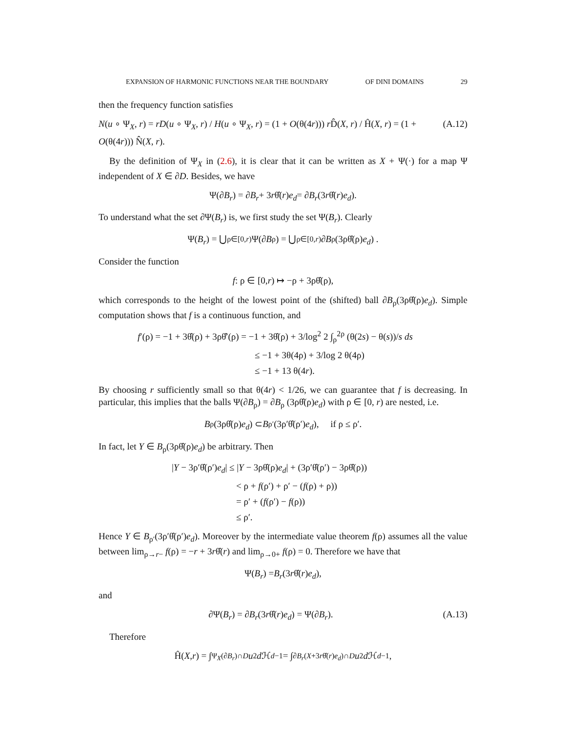EXPANSION OF HARMONIC FUNCTIONS NEAR THE BOUNDARY OF DINI DOMAINS 29
then the frequency function satisfies
N(u ∘ Ψ<sub>X</sub>, r) = rD(u ∘ Ψ<sub>X</sub>, r) / H(u ∘ Ψ<sub>X</sub>, r) = (1 + O(θ(4r))) r D̂(X, r) / Ĥ(X, r) = (1 + O(θ(4r))) N̂(X, r). (A.12)
By the definition of Ψ<sub>X</sub> in (2.6), it is clear that it can be written as X + Ψ(·) for a map Ψ independent of X ∈ ∂D. Besides, we have
Ψ(∂ B<sub>r</sub>) = ∂ B<sub>r</sub> + 3 r θ̂(r) e<sub>d</sub> = ∂ B<sub>r</sub> (3 r θ̂(r) e<sub>d</sub>).
To understand what the set ∂Ψ(B<sub>r</sub>) is, we first study the set Ψ(B<sub>r</sub>). Clearly
Ψ(B<sub>r</sub>) = ⋃<sub>ρ∈[0,r)</sub> Ψ(∂ B<sub>ρ</sub>) = ⋃<sub>ρ∈[0,r)</sub> ∂ B<sub>ρ</sub> (3ρθ̂(ρ) e<sub>d</sub>) .
Consider the function
f : ρ ∈ [0, r) ↦ −ρ + 3ρθ̂(ρ),
which corresponds to the height of the lowest point of the (shifted) ball ∂B<sub>ρ</sub>(3ρθ̂(ρ)e<sub>d</sub>). Simple computation shows that f is a continuous function, and
f′(ρ) = −1 + 3θ̂(ρ) + 3ρθ̂′(ρ) = −1 + 3θ̂(ρ) + 3/log<sup>2</sup> 2 ∫<sub>ρ</sub><sup>2ρ</sup> (θ(2s) − θ(s))/s ds
≤ −1 + 3θ(4ρ) + 3/log 2 θ(4ρ)
≤ −1 + 13 θ(4r).
By choosing r sufficiently small so that θ(4r) < 1/26, we can guarantee that f is decreasing. In particular, this implies that the balls Ψ(∂B<sub>ρ</sub>) = ∂B<sub>ρ</sub> (3ρθ̂(ρ)e<sub>d</sub>) with ρ ∈ [0, r) are nested, i.e.
B<sub>ρ</sub>(3ρθ̂(ρ) e<sub>d</sub>) ⊂ B<sub>ρ′</sub>(3ρ′θ̂(ρ′) e<sub>d</sub>), if ρ ≤ ρ′.
In fact, let Y ∈ B<sub>ρ</sub>(3ρθ̂(ρ)e<sub>d</sub>) be arbitrary. Then
|Y − 3ρ′θ̂(ρ′)e<sub>d</sub>| ≤ |Y − 3ρθ̂(ρ)e<sub>d</sub>| + (3ρ′θ̂(ρ′) − 3ρθ̂(ρ))
< ρ + f(ρ′) + ρ′ − (f(ρ) + ρ))
= ρ′ + (f(ρ′) − f(ρ))
≤ ρ′.
Hence Y ∈ B<sub>ρ′</sub>(3ρ′θ̂(ρ′)e<sub>d</sub>). Moreover by the intermediate value theorem f(ρ) assumes all the value between lim<sub>ρ→r−</sub> f(ρ) = −r + 3rθ̂(r) and lim<sub>ρ→0+</sub> f(ρ) = 0. Therefore we have that
Ψ(B<sub>r</sub>) = B<sub>r</sub> (3 r θ̂(r) e<sub>d</sub>),
and
∂Ψ(B<sub>r</sub>) = ∂B<sub>r</sub>(3rθ̂(r)e<sub>d</sub>) = Ψ(∂B<sub>r</sub>). (A.13)
Therefore
Ĥ(X, r) = ∫<sub>Ψ<sub>X</sub>(∂B<sub>r</sub>)∩D</sub> u<sup>2</sup> d ℋ<sup>d−1</sup> = ∫<sub>∂B<sub>r</sub>(X+3rθ̂(r)e<sub>d</sub>)∩D</sub> u<sup>2</sup> d ℋ<sup>d−1</sup>,